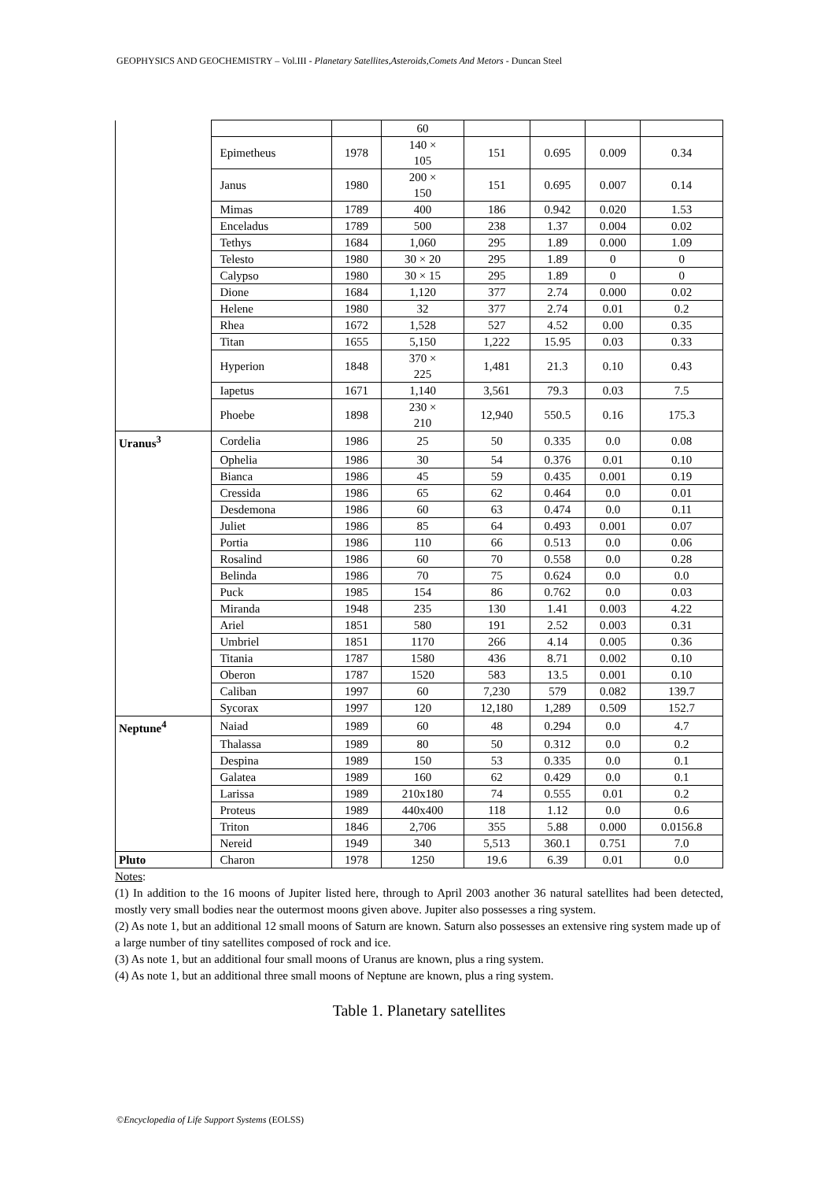GEOPHYSICS AND GEOCHEMISTRY – Vol.III - Planetary Satellites,Asteroids,Comets And Metors - Duncan Steel
| | | | 60 | | | | |
| | Epimetheus | 1978 | 140 × 105 | 151 | 0.695 | 0.009 | 0.34 |
| | Janus | 1980 | 200 × 150 | 151 | 0.695 | 0.007 | 0.14 |
| | Mimas | 1789 | 400 | 186 | 0.942 | 0.020 | 1.53 |
| | Enceladus | 1789 | 500 | 238 | 1.37 | 0.004 | 0.02 |
| | Tethys | 1684 | 1,060 | 295 | 1.89 | 0.000 | 1.09 |
| | Telesto | 1980 | 30 × 20 | 295 | 1.89 | 0 | 0 |
| | Calypso | 1980 | 30 × 15 | 295 | 1.89 | 0 | 0 |
| | Dione | 1684 | 1,120 | 377 | 2.74 | 0.000 | 0.02 |
| | Helene | 1980 | 32 | 377 | 2.74 | 0.01 | 0.2 |
| | Rhea | 1672 | 1,528 | 527 | 4.52 | 0.00 | 0.35 |
| | Titan | 1655 | 5,150 | 1,222 | 15.95 | 0.03 | 0.33 |
| | Hyperion | 1848 | 370 × 225 | 1,481 | 21.3 | 0.10 | 0.43 |
| | Iapetus | 1671 | 1,140 | 3,561 | 79.3 | 0.03 | 7.5 |
| | Phoebe | 1898 | 230 × 210 | 12,940 | 550.5 | 0.16 | 175.3 |
| Uranus<sup>3</sup> | Cordelia | 1986 | 25 | 50 | 0.335 | 0.0 | 0.08 |
| | Ophelia | 1986 | 30 | 54 | 0.376 | 0.01 | 0.10 |
| | Bianca | 1986 | 45 | 59 | 0.435 | 0.001 | 0.19 |
| | Cressida | 1986 | 65 | 62 | 0.464 | 0.0 | 0.01 |
| | Desdemona | 1986 | 60 | 63 | 0.474 | 0.0 | 0.11 |
| | Juliet | 1986 | 85 | 64 | 0.493 | 0.001 | 0.07 |
| | Portia | 1986 | 110 | 66 | 0.513 | 0.0 | 0.06 |
| | Rosalind | 1986 | 60 | 70 | 0.558 | 0.0 | 0.28 |
| | Belinda | 1986 | 70 | 75 | 0.624 | 0.0 | 0.0 |
| | Puck | 1985 | 154 | 86 | 0.762 | 0.0 | 0.03 |
| | Miranda | 1948 | 235 | 130 | 1.41 | 0.003 | 4.22 |
| | Ariel | 1851 | 580 | 191 | 2.52 | 0.003 | 0.31 |
| | Umbriel | 1851 | 1170 | 266 | 4.14 | 0.005 | 0.36 |
| | Titania | 1787 | 1580 | 436 | 8.71 | 0.002 | 0.10 |
| | Oberon | 1787 | 1520 | 583 | 13.5 | 0.001 | 0.10 |
| | Caliban | 1997 | 60 | 7,230 | 579 | 0.082 | 139.7 |
| | Sycorax | 1997 | 120 | 12,180 | 1,289 | 0.509 | 152.7 |
| Neptune<sup>4</sup> | Naiad | 1989 | 60 | 48 | 0.294 | 0.0 | 4.7 |
| | Thalassa | 1989 | 80 | 50 | 0.312 | 0.0 | 0.2 |
| | Despina | 1989 | 150 | 53 | 0.335 | 0.0 | 0.1 |
| | Galatea | 1989 | 160 | 62 | 0.429 | 0.0 | 0.1 |
| | Larissa | 1989 | 210x180 | 74 | 0.555 | 0.01 | 0.2 |
| | Proteus | 1989 | 440x400 | 118 | 1.12 | 0.0 | 0.6 |
| | Triton | 1846 | 2,706 | 355 | 5.88 | 0.000 | 0.0156.8 |
| | Nereid | 1949 | 340 | 5,513 | 360.1 | 0.751 | 7.0 |
| Pluto | Charon | 1978 | 1250 | 19.6 | 6.39 | 0.01 | 0.0 |
Notes:
(1) In addition to the 16 moons of Jupiter listed here, through to April 2003 another 36 natural satellites had been detected, mostly very small bodies near the outermost moons given above. Jupiter also possesses a ring system.
(2) As note 1, but an additional 12 small moons of Saturn are known. Saturn also possesses an extensive ring system made up of a large number of tiny satellites composed of rock and ice.
(3) As note 1, but an additional four small moons of Uranus are known, plus a ring system.
(4) As note 1, but an additional three small moons of Neptune are known, plus a ring system.
Table 1. Planetary satellites
©Encyclopedia of Life Support Systems (EOLSS)